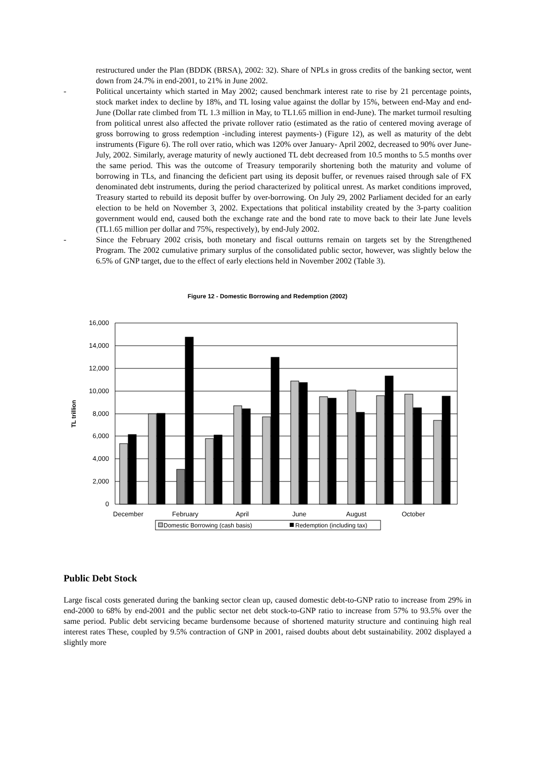restructured under the Plan (BDDK (BRSA), 2002: 32). Share of NPLs in gross credits of the banking sector, went down from 24.7% in end-2001, to 21% in June 2002.
- Political uncertainty which started in May 2002; caused benchmark interest rate to rise by 21 percentage points, stock market index to decline by 18%, and TL losing value against the dollar by 15%, between end-May and end-June (Dollar rate climbed from TL 1.3 million in May, to TL1.65 million in end-June). The market turmoil resulting from political unrest also affected the private rollover ratio (estimated as the ratio of centered moving average of gross borrowing to gross redemption -including interest payments-) (Figure 12), as well as maturity of the debt instruments (Figure 6). The roll over ratio, which was 120% over January- April 2002, decreased to 90% over June-July, 2002. Similarly, average maturity of newly auctioned TL debt decreased from 10.5 months to 5.5 months over the same period. This was the outcome of Treasury temporarily shortening both the maturity and volume of borrowing in TLs, and financing the deficient part using its deposit buffer, or revenues raised through sale of FX denominated debt instruments, during the period characterized by political unrest. As market conditions improved, Treasury started to rebuild its deposit buffer by over-borrowing. On July 29, 2002 Parliament decided for an early election to be held on November 3, 2002. Expectations that political instability created by the 3-party coalition government would end, caused both the exchange rate and the bond rate to move back to their late June levels (TL1.65 million per dollar and 75%, respectively), by end-July 2002.
- Since the February 2002 crisis, both monetary and fiscal outturns remain on targets set by the Strengthened Program. The 2002 cumulative primary surplus of the consolidated public sector, however, was slightly below the 6.5% of GNP target, due to the effect of early elections held in November 2002 (Table 3).
Figure 12 - Domestic Borrowing and Redemption (2002)
16,000
14,000
12,000
10,000
8,000
6,000
4,000
2,000
0
TL trillion
December
February
April
June
August
October
Domestic Borrowing (cash basis)
Redemption (including tax)
Public Debt Stock
Large fiscal costs generated during the banking sector clean up, caused domestic debt-to-GNP ratio to increase from 29% in end-2000 to 68% by end-2001 and the public sector net debt stock-to-GNP ratio to increase from 57% to 93.5% over the same period. Public debt servicing became burdensome because of shortened maturity structure and continuing high real interest rates These, coupled by 9.5% contraction of GNP in 2001, raised doubts about debt sustainability. 2002 displayed a slightly more